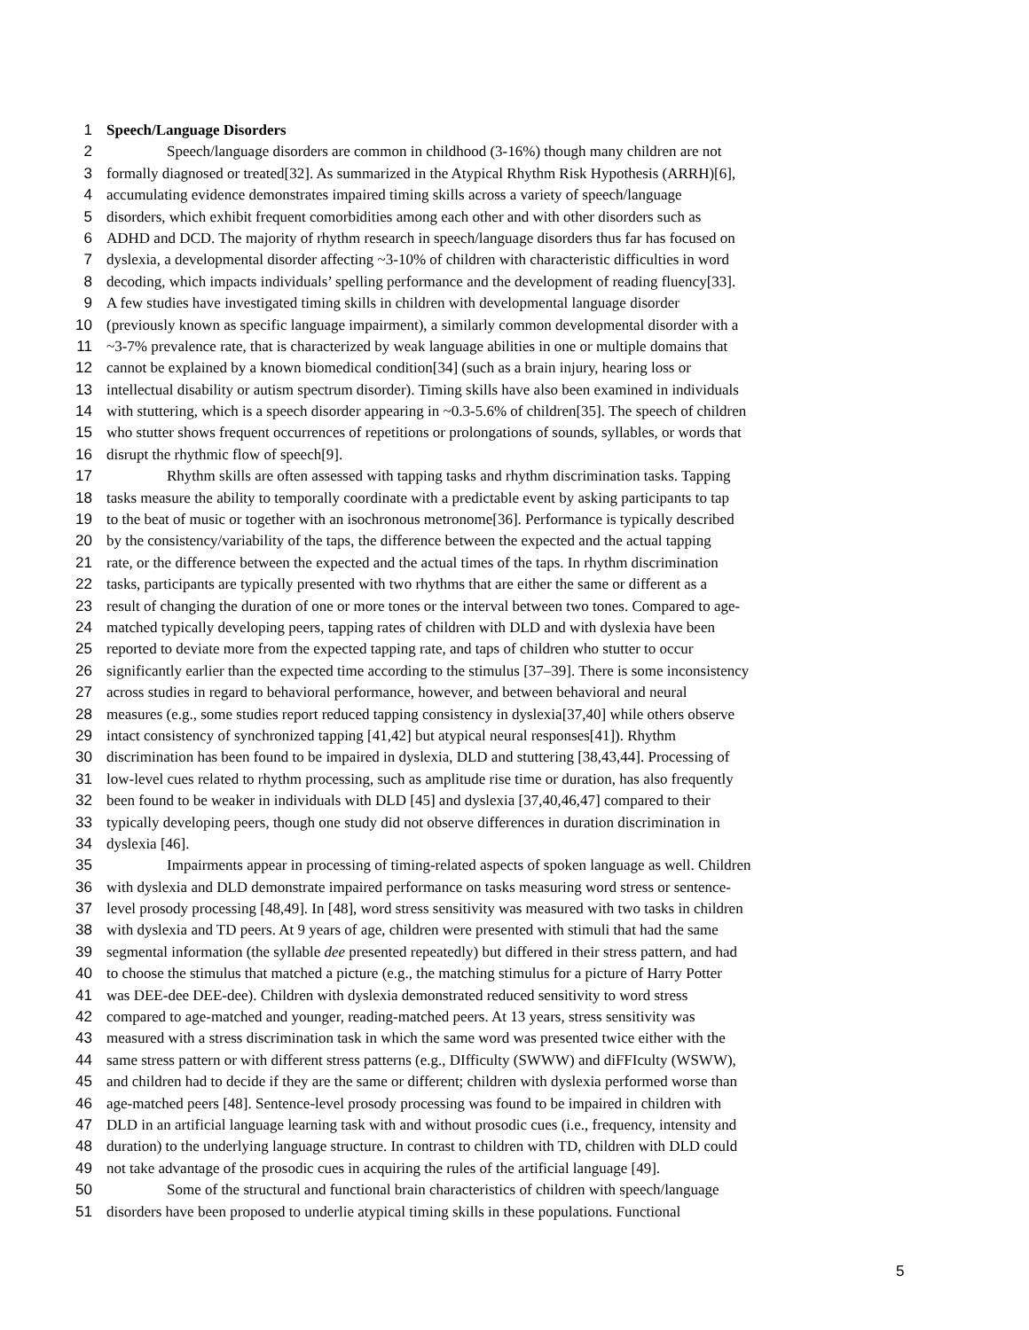1 Speech/Language Disorders
2 Speech/language disorders are common in childhood (3-16%) though many children are not
3 formally diagnosed or treated[32]. As summarized in the Atypical Rhythm Risk Hypothesis (ARRH)[6],
4 accumulating evidence demonstrates impaired timing skills across a variety of speech/language
5 disorders, which exhibit frequent comorbidities among each other and with other disorders such as
6 ADHD and DCD. The majority of rhythm research in speech/language disorders thus far has focused on
7 dyslexia, a developmental disorder affecting ~3-10% of children with characteristic difficulties in word
8 decoding, which impacts individuals’ spelling performance and the development of reading fluency[33].
9 A few studies have investigated timing skills in children with developmental language disorder
10 (previously known as specific language impairment), a similarly common developmental disorder with a
11 ~3-7% prevalence rate, that is characterized by weak language abilities in one or multiple domains that
12 cannot be explained by a known biomedical condition[34] (such as a brain injury, hearing loss or
13 intellectual disability or autism spectrum disorder). Timing skills have also been examined in individuals
14 with stuttering, which is a speech disorder appearing in ~0.3-5.6% of children[35]. The speech of children
15 who stutter shows frequent occurrences of repetitions or prolongations of sounds, syllables, or words that
16 disrupt the rhythmic flow of speech[9].
17 Rhythm skills are often assessed with tapping tasks and rhythm discrimination tasks. Tapping
18 tasks measure the ability to temporally coordinate with a predictable event by asking participants to tap
19 to the beat of music or together with an isochronous metronome[36]. Performance is typically described
20 by the consistency/variability of the taps, the difference between the expected and the actual tapping
21 rate, or the difference between the expected and the actual times of the taps. In rhythm discrimination
22 tasks, participants are typically presented with two rhythms that are either the same or different as a
23 result of changing the duration of one or more tones or the interval between two tones. Compared to age-
24 matched typically developing peers, tapping rates of children with DLD and with dyslexia have been
25 reported to deviate more from the expected tapping rate, and taps of children who stutter to occur
26 significantly earlier than the expected time according to the stimulus [37–39]. There is some inconsistency
27 across studies in regard to behavioral performance, however, and between behavioral and neural
28 measures (e.g., some studies report reduced tapping consistency in dyslexia[37,40] while others observe
29 intact consistency of synchronized tapping [41,42] but atypical neural responses[41]). Rhythm
30 discrimination has been found to be impaired in dyslexia, DLD and stuttering [38,43,44]. Processing of
31 low-level cues related to rhythm processing, such as amplitude rise time or duration, has also frequently
32 been found to be weaker in individuals with DLD [45] and dyslexia [37,40,46,47] compared to their
33 typically developing peers, though one study did not observe differences in duration discrimination in
34 dyslexia [46].
35 Impairments appear in processing of timing-related aspects of spoken language as well. Children
36 with dyslexia and DLD demonstrate impaired performance on tasks measuring word stress or sentence-
37 level prosody processing [48,49]. In [48], word stress sensitivity was measured with two tasks in children
38 with dyslexia and TD peers. At 9 years of age, children were presented with stimuli that had the same
39 segmental information (the syllable dee presented repeatedly) but differed in their stress pattern, and had
40 to choose the stimulus that matched a picture (e.g., the matching stimulus for a picture of Harry Potter
41 was DEE-dee DEE-dee). Children with dyslexia demonstrated reduced sensitivity to word stress
42 compared to age-matched and younger, reading-matched peers. At 13 years, stress sensitivity was
43 measured with a stress discrimination task in which the same word was presented twice either with the
44 same stress pattern or with different stress patterns (e.g., DIfficulty (SWWW) and diFFIculty (WSWW),
45 and children had to decide if they are the same or different; children with dyslexia performed worse than
46 age-matched peers [48]. Sentence-level prosody processing was found to be impaired in children with
47 DLD in an artificial language learning task with and without prosodic cues (i.e., frequency, intensity and
48 duration) to the underlying language structure. In contrast to children with TD, children with DLD could
49 not take advantage of the prosodic cues in acquiring the rules of the artificial language [49].
50 Some of the structural and functional brain characteristics of children with speech/language
51 disorders have been proposed to underlie atypical timing skills in these populations. Functional
5